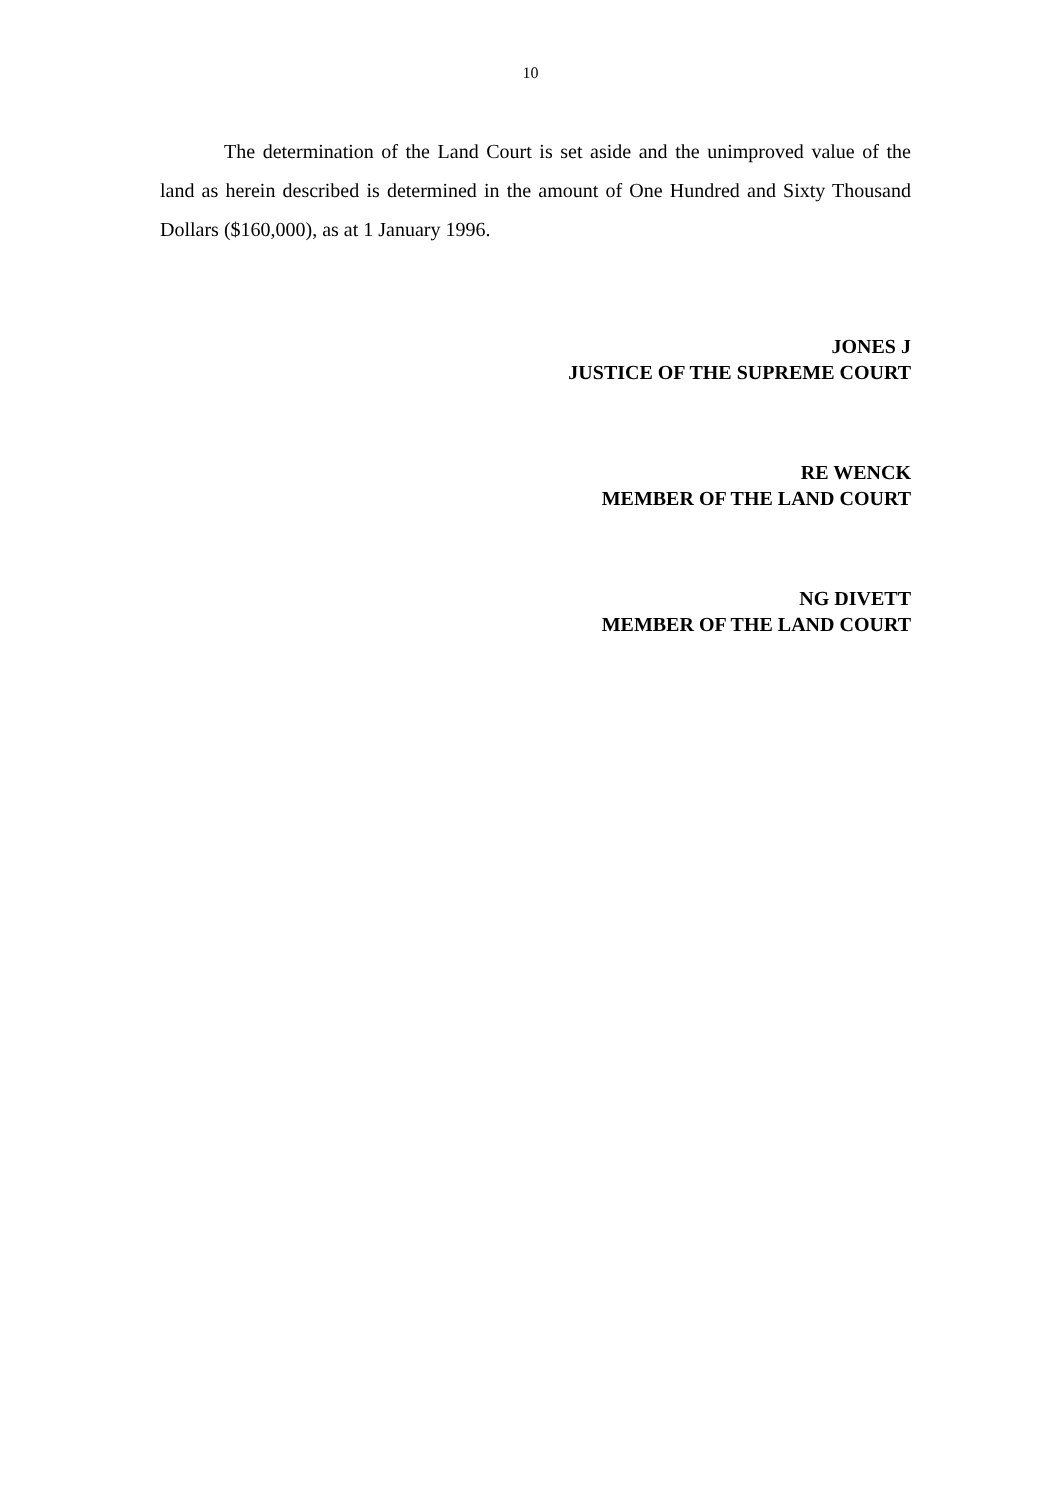10
The determination of the Land Court is set aside and the unimproved value of the land as herein described is determined in the amount of One Hundred and Sixty Thousand Dollars ($160,000), as at 1 January 1996.
JONES J
JUSTICE OF THE SUPREME COURT
RE WENCK
MEMBER OF THE LAND COURT
NG DIVETT
MEMBER OF THE LAND COURT